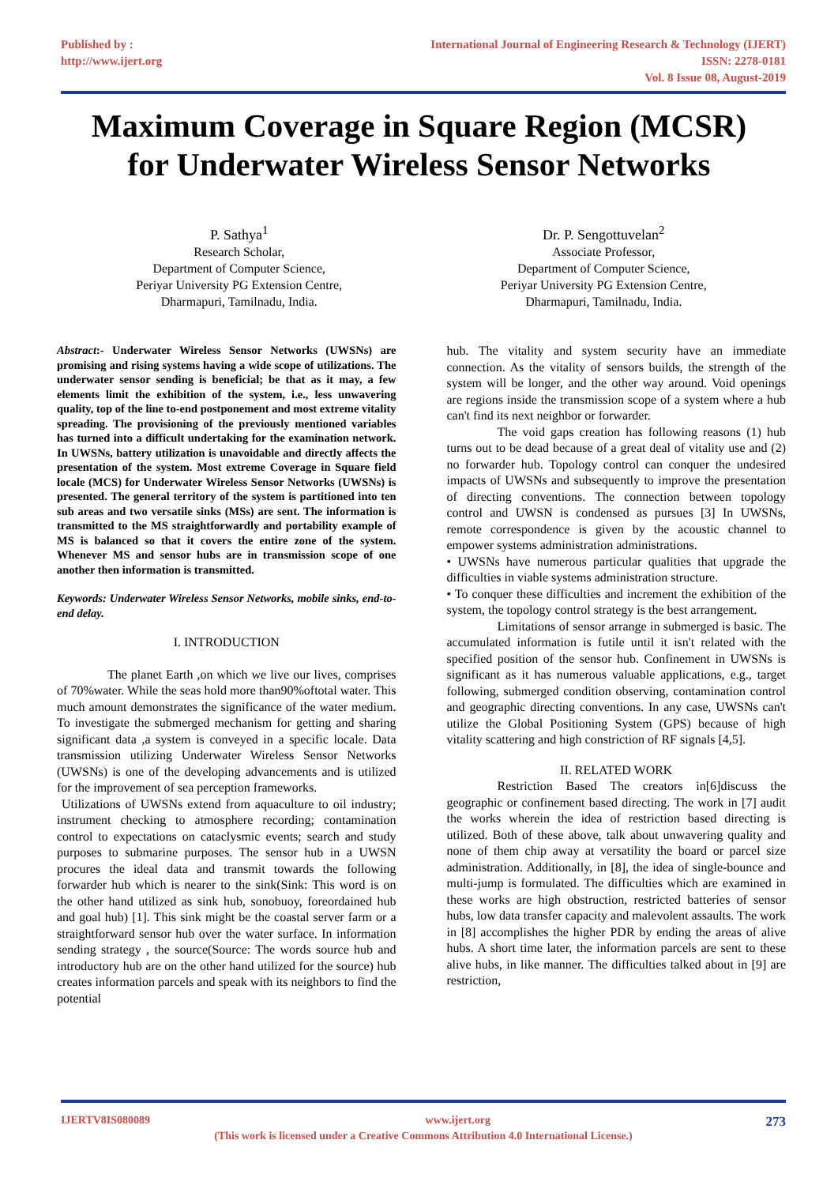Published by :
http://www.ijert.org
International Journal of Engineering Research & Technology (IJERT)
ISSN: 2278-0181
Vol. 8 Issue 08, August-2019
Maximum Coverage in Square Region (MCSR)
for Underwater Wireless Sensor Networks
P. Sathya<sup>1</sup>
Research Scholar,
Department of Computer Science,
Periyar University PG Extension Centre,
Dharmapuri, Tamilnadu, India.
Dr. P. Sengottuvelan<sup>2</sup>
Associate Professor,
Department of Computer Science,
Periyar University PG Extension Centre,
Dharmapuri, Tamilnadu, India.
Abstract:- Underwater Wireless Sensor Networks (UWSNs) are promising and rising systems having a wide scope of utilizations. The underwater sensor sending is beneficial; be that as it may, a few elements limit the exhibition of the system, i.e., less unwavering quality, top of the line to-end postponement and most extreme vitality spreading. The provisioning of the previously mentioned variables has turned into a difficult undertaking for the examination network. In UWSNs, battery utilization is unavoidable and directly affects the presentation of the system. Most extreme Coverage in Square field locale (MCS) for Underwater Wireless Sensor Networks (UWSNs) is presented. The general territory of the system is partitioned into ten sub areas and two versatile sinks (MSs) are sent. The information is transmitted to the MS straightforwardly and portability example of MS is balanced so that it covers the entire zone of the system. Whenever MS and sensor hubs are in transmission scope of one another then information is transmitted.
Keywords: Underwater Wireless Sensor Networks, mobile sinks, end-to-end delay.
I. INTRODUCTION
The planet Earth ,on which we live our lives, comprises of 70%water. While the seas hold more than90%oftotal water. This much amount demonstrates the significance of the water medium. To investigate the submerged mechanism for getting and sharing significant data ,a system is conveyed in a specific locale. Data transmission utilizing Underwater Wireless Sensor Networks (UWSNs) is one of the developing advancements and is utilized for the improvement of sea perception frameworks.
Utilizations of UWSNs extend from aquaculture to oil industry; instrument checking to atmosphere recording; contamination control to expectations on cataclysmic events; search and study purposes to submarine purposes. The sensor hub in a UWSN procures the ideal data and transmit towards the following forwarder hub which is nearer to the sink(Sink: This word is on the other hand utilized as sink hub, sonobuoy, foreordained hub and goal hub) [1]. This sink might be the coastal server farm or a straightforward sensor hub over the water surface. In information sending strategy , the source(Source: The words source hub and introductory hub are on the other hand utilized for the source) hub creates information parcels and speak with its neighbors to find the potential
hub. The vitality and system security have an immediate connection. As the vitality of sensors builds, the strength of the system will be longer, and the other way around. Void openings are regions inside the transmission scope of a system where a hub can't find its next neighbor or forwarder.
The void gaps creation has following reasons (1) hub turns out to be dead because of a great deal of vitality use and (2) no forwarder hub. Topology control can conquer the undesired impacts of UWSNs and subsequently to improve the presentation of directing conventions. The connection between topology control and UWSN is condensed as pursues [3] In UWSNs, remote correspondence is given by the acoustic channel to empower systems administration administrations.
• UWSNs have numerous particular qualities that upgrade the difficulties in viable systems administration structure.
• To conquer these difficulties and increment the exhibition of the system, the topology control strategy is the best arrangement.
Limitations of sensor arrange in submerged is basic. The accumulated information is futile until it isn't related with the specified position of the sensor hub. Confinement in UWSNs is significant as it has numerous valuable applications, e.g., target following, submerged condition observing, contamination control and geographic directing conventions. In any case, UWSNs can't utilize the Global Positioning System (GPS) because of high vitality scattering and high constriction of RF signals [4,5].
II. RELATED WORK
Restriction Based The creators in[6]discuss the geographic or confinement based directing. The work in [7] audit the works wherein the idea of restriction based directing is utilized. Both of these above, talk about unwavering quality and none of them chip away at versatility the board or parcel size administration. Additionally, in [8], the idea of single-bounce and multi-jump is formulated. The difficulties which are examined in these works are high obstruction, restricted batteries of sensor hubs, low data transfer capacity and malevolent assaults. The work in [8] accomplishes the higher PDR by ending the areas of alive hubs. A short time later, the information parcels are sent to these alive hubs, in like manner. The difficulties talked about in [9] are restriction,
IJERTV8IS080089 www.ijert.org 273
(This work is licensed under a Creative Commons Attribution 4.0 International License.)